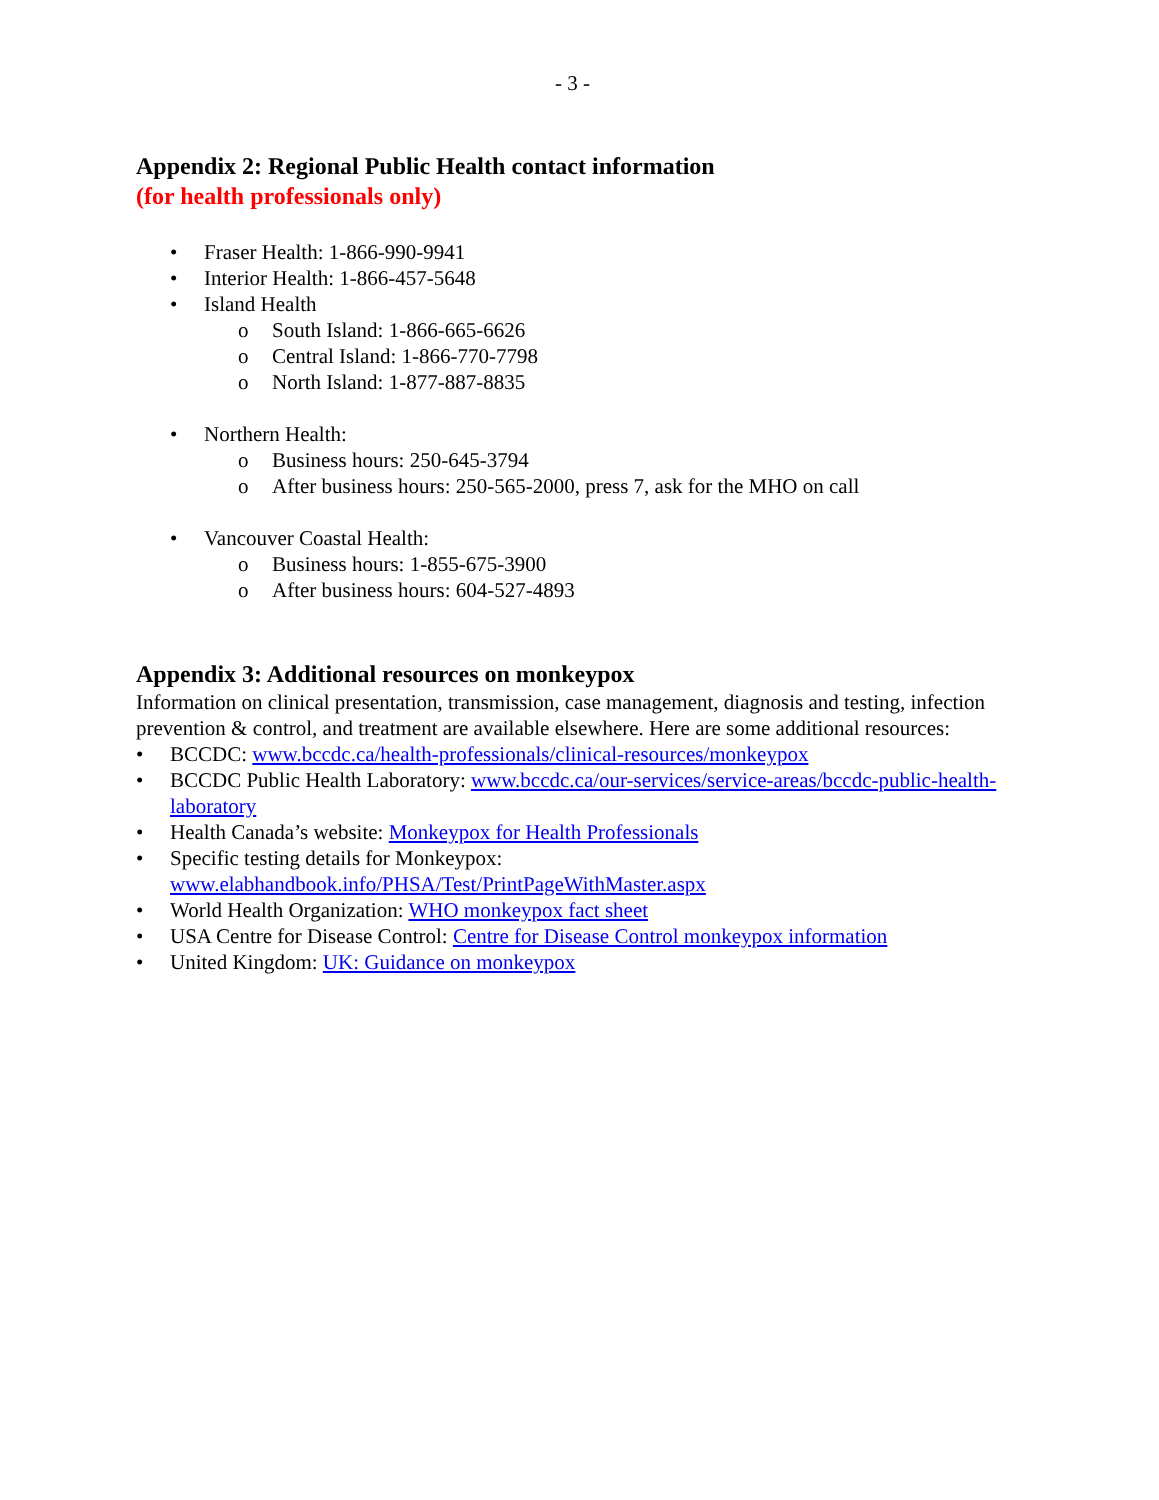- 3 -
Appendix 2: Regional Public Health contact information
(for health professionals only)
• Fraser Health: 1-866-990-9941
• Interior Health: 1-866-457-5648
• Island Health
o South Island: 1-866-665-6626
o Central Island: 1-866-770-7798
o North Island: 1-877-887-8835
• Northern Health:
o Business hours: 250-645-3794
o After business hours: 250-565-2000, press 7, ask for the MHO on call
• Vancouver Coastal Health:
o Business hours: 1-855-675-3900
o After business hours: 604-527-4893
Appendix 3: Additional resources on monkeypox
Information on clinical presentation, transmission, case management, diagnosis and testing, infection prevention & control, and treatment are available elsewhere. Here are some additional resources:
• BCCDC: www.bccdc.ca/health-professionals/clinical-resources/monkeypox
• BCCDC Public Health Laboratory: www.bccdc.ca/our-services/service-areas/bccdc-public-health-laboratory
• Health Canada’s website: Monkeypox for Health Professionals
• Specific testing details for Monkeypox:
www.elabhandbook.info/PHSA/Test/PrintPageWithMaster.aspx
• World Health Organization: WHO monkeypox fact sheet
• USA Centre for Disease Control: Centre for Disease Control monkeypox information
• United Kingdom: UK: Guidance on monkeypox